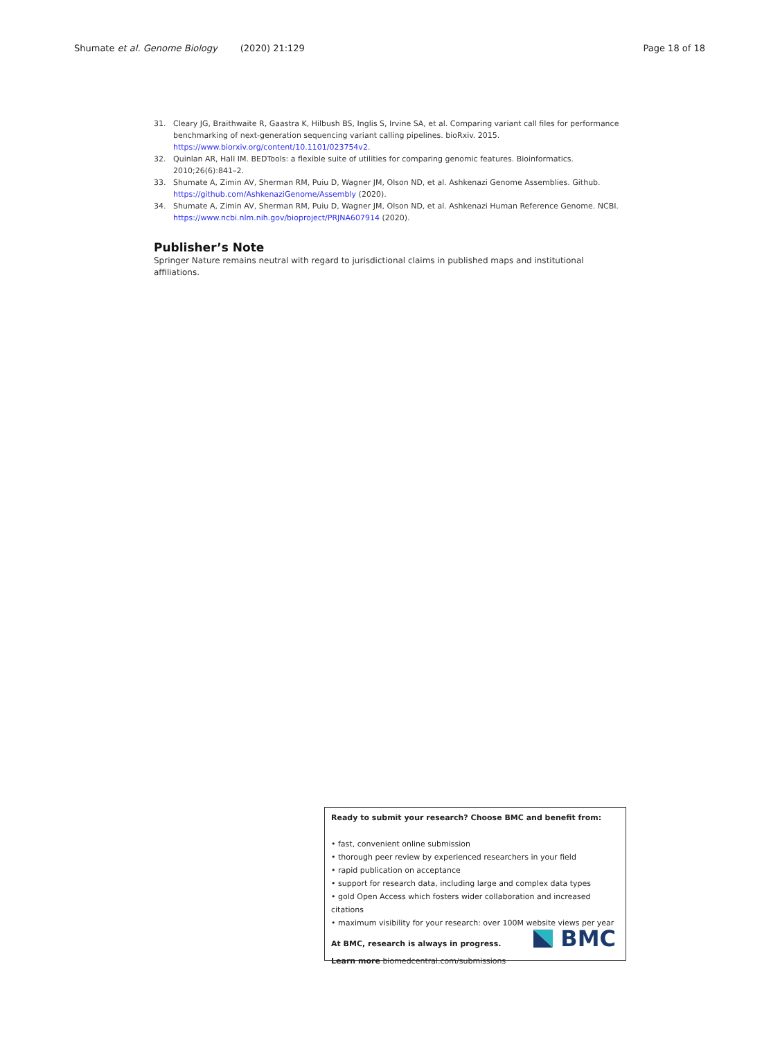Shumate et al. Genome Biology (2020) 21:129 Page 18 of 18
31. Cleary JG, Braithwaite R, Gaastra K, Hilbush BS, Inglis S, Irvine SA, et al. Comparing variant call files for performance benchmarking of next-generation sequencing variant calling pipelines. bioRxiv. 2015. https://www.biorxiv.org/content/10.1101/023754v2.
32. Quinlan AR, Hall IM. BEDTools: a flexible suite of utilities for comparing genomic features. Bioinformatics. 2010;26(6):841–2.
33. Shumate A, Zimin AV, Sherman RM, Puiu D, Wagner JM, Olson ND, et al. Ashkenazi Genome Assemblies. Github. https://github.com/AshkenaziGenome/Assembly (2020).
34. Shumate A, Zimin AV, Sherman RM, Puiu D, Wagner JM, Olson ND, et al. Ashkenazi Human Reference Genome. NCBI. https://www.ncbi.nlm.nih.gov/bioproject/PRJNA607914 (2020).
Publisher’s Note
Springer Nature remains neutral with regard to jurisdictional claims in published maps and institutional affiliations.
Ready to submit your research? Choose BMC and benefit from:
• fast, convenient online submission
• thorough peer review by experienced researchers in your field
• rapid publication on acceptance
• support for research data, including large and complex data types
• gold Open Access which fosters wider collaboration and increased citations
• maximum visibility for your research: over 100M website views per year
At BMC, research is always in progress.
Learn more biomedcentral.com/submissions
BMC